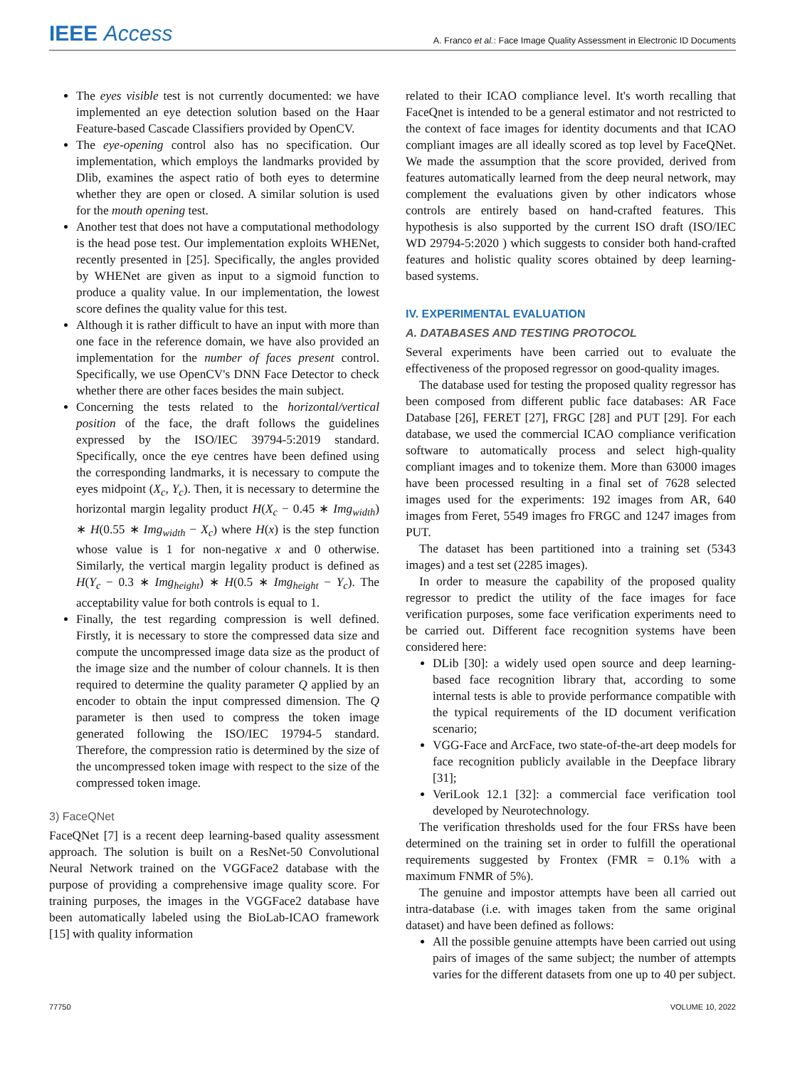IEEE Access
A. Franco et al.: Face Image Quality Assessment in Electronic ID Documents
The eyes visible test is not currently documented: we have implemented an eye detection solution based on the Haar Feature-based Cascade Classifiers provided by OpenCV.
The eye-opening control also has no specification. Our implementation, which employs the landmarks provided by Dlib, examines the aspect ratio of both eyes to determine whether they are open or closed. A similar solution is used for the mouth opening test.
Another test that does not have a computational methodology is the head pose test. Our implementation exploits WHENet, recently presented in [25]. Specifically, the angles provided by WHENet are given as input to a sigmoid function to produce a quality value. In our implementation, the lowest score defines the quality value for this test.
Although it is rather difficult to have an input with more than one face in the reference domain, we have also provided an implementation for the number of faces present control. Specifically, we use OpenCV's DNN Face Detector to check whether there are other faces besides the main subject.
Concerning the tests related to the horizontal/vertical position of the face, the draft follows the guidelines expressed by the ISO/IEC 39794-5:2019 standard. Specifically, once the eye centres have been defined using the corresponding landmarks, it is necessary to compute the eyes midpoint (X<sub>c</sub>, Y<sub>c</sub>). Then, it is necessary to determine the horizontal margin legality product H(X<sub>c</sub> − 0.45 ∗ Img<sub>width</sub>) ∗ H(0.55 ∗ Img<sub>width</sub> − X<sub>c</sub>) where H(x) is the step function whose value is 1 for non-negative x and 0 otherwise. Similarly, the vertical margin legality product is defined as H(Y<sub>c</sub> − 0.3 ∗ Img<sub>height</sub>) ∗ H(0.5 ∗ Img<sub>height</sub> − Y<sub>c</sub>). The acceptability value for both controls is equal to 1.
Finally, the test regarding compression is well defined. Firstly, it is necessary to store the compressed data size and compute the uncompressed image data size as the product of the image size and the number of colour channels. It is then required to determine the quality parameter Q applied by an encoder to obtain the input compressed dimension. The Q parameter is then used to compress the token image generated following the ISO/IEC 19794-5 standard. Therefore, the compression ratio is determined by the size of the uncompressed token image with respect to the size of the compressed token image.
3) FaceQNet
FaceQNet [7] is a recent deep learning-based quality assessment approach. The solution is built on a ResNet-50 Convolutional Neural Network trained on the VGGFace2 database with the purpose of providing a comprehensive image quality score. For training purposes, the images in the VGGFace2 database have been automatically labeled using the BioLab-ICAO framework [15] with quality information
related to their ICAO compliance level. It's worth recalling that FaceQnet is intended to be a general estimator and not restricted to the context of face images for identity documents and that ICAO compliant images are all ideally scored as top level by FaceQNet. We made the assumption that the score provided, derived from features automatically learned from the deep neural network, may complement the evaluations given by other indicators whose controls are entirely based on hand-crafted features. This hypothesis is also supported by the current ISO draft (ISO/IEC WD 29794-5:2020 ) which suggests to consider both hand-crafted features and holistic quality scores obtained by deep learning-based systems.
IV. EXPERIMENTAL EVALUATION
A. DATABASES AND TESTING PROTOCOL
Several experiments have been carried out to evaluate the effectiveness of the proposed regressor on good-quality images.
The database used for testing the proposed quality regressor has been composed from different public face databases: AR Face Database [26], FERET [27], FRGC [28] and PUT [29]. For each database, we used the commercial ICAO compliance verification software to automatically process and select high-quality compliant images and to tokenize them. More than 63000 images have been processed resulting in a final set of 7628 selected images used for the experiments: 192 images from AR, 640 images from Feret, 5549 images fro FRGC and 1247 images from PUT.
The dataset has been partitioned into a training set (5343 images) and a test set (2285 images).
In order to measure the capability of the proposed quality regressor to predict the utility of the face images for face verification purposes, some face verification experiments need to be carried out. Different face recognition systems have been considered here:
DLib [30]: a widely used open source and deep learning-based face recognition library that, according to some internal tests is able to provide performance compatible with the typical requirements of the ID document verification scenario;
VGG-Face and ArcFace, two state-of-the-art deep models for face recognition publicly available in the Deepface library [31];
VeriLook 12.1 [32]: a commercial face verification tool developed by Neurotechnology.
The verification thresholds used for the four FRSs have been determined on the training set in order to fulfill the operational requirements suggested by Frontex (FMR = 0.1% with a maximum FNMR of 5%).
The genuine and impostor attempts have been all carried out intra-database (i.e. with images taken from the same original dataset) and have been defined as follows:
All the possible genuine attempts have been carried out using pairs of images of the same subject; the number of attempts varies for the different datasets from one up to 40 per subject.
77750 VOLUME 10, 2022